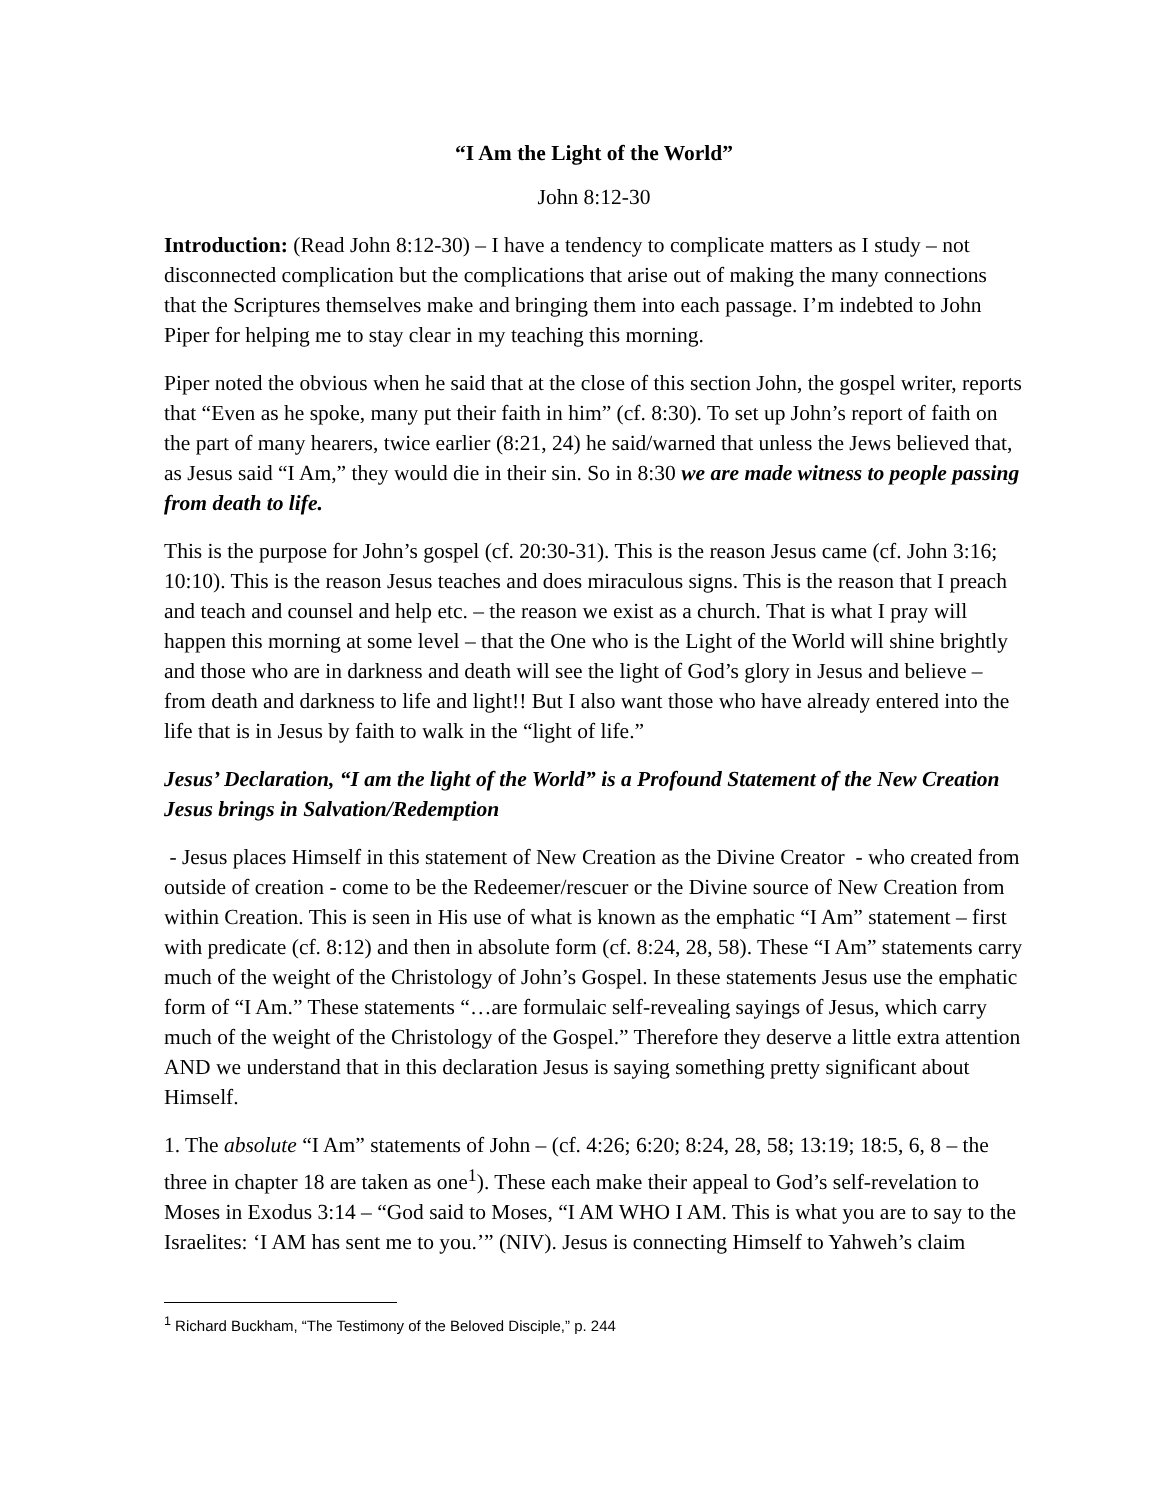“I Am the Light of the World”
John 8:12-30
Introduction: (Read John 8:12-30) – I have a tendency to complicate matters as I study – not disconnected complication but the complications that arise out of making the many connections that the Scriptures themselves make and bringing them into each passage. I’m indebted to John Piper for helping me to stay clear in my teaching this morning.
Piper noted the obvious when he said that at the close of this section John, the gospel writer, reports that “Even as he spoke, many put their faith in him” (cf. 8:30). To set up John’s report of faith on the part of many hearers, twice earlier (8:21, 24) he said/warned that unless the Jews believed that, as Jesus said “I Am,” they would die in their sin. So in 8:30 we are made witness to people passing from death to life.
This is the purpose for John’s gospel (cf. 20:30-31). This is the reason Jesus came (cf. John 3:16; 10:10). This is the reason Jesus teaches and does miraculous signs. This is the reason that I preach and teach and counsel and help etc. – the reason we exist as a church. That is what I pray will happen this morning at some level – that the One who is the Light of the World will shine brightly and those who are in darkness and death will see the light of God’s glory in Jesus and believe – from death and darkness to life and light!! But I also want those who have already entered into the life that is in Jesus by faith to walk in the “light of life.”
Jesus’ Declaration, “I am the light of the World” is a Profound Statement of the New Creation Jesus brings in Salvation/Redemption
- Jesus places Himself in this statement of New Creation as the Divine Creator - who created from outside of creation - come to be the Redeemer/rescuer or the Divine source of New Creation from within Creation. This is seen in His use of what is known as the emphatic “I Am” statement – first with predicate (cf. 8:12) and then in absolute form (cf. 8:24, 28, 58). These “I Am” statements carry much of the weight of the Christology of John’s Gospel. In these statements Jesus use the emphatic form of “I Am.” These statements “…are formulaic self-revealing sayings of Jesus, which carry much of the weight of the Christology of the Gospel.” Therefore they deserve a little extra attention AND we understand that in this declaration Jesus is saying something pretty significant about Himself.
1. The absolute “I Am” statements of John – (cf. 4:26; 6:20; 8:24, 28, 58; 13:19; 18:5, 6, 8 – the three in chapter 18 are taken as one<sup>1</sup>). These each make their appeal to God’s self-revelation to Moses in Exodus 3:14 – “God said to Moses, “I AM WHO I AM. This is what you are to say to the Israelites: ‘I AM has sent me to you.’” (NIV). Jesus is connecting Himself to Yahweh’s claim
<sup>1</sup> Richard Buckham, “The Testimony of the Beloved Disciple,” p. 244